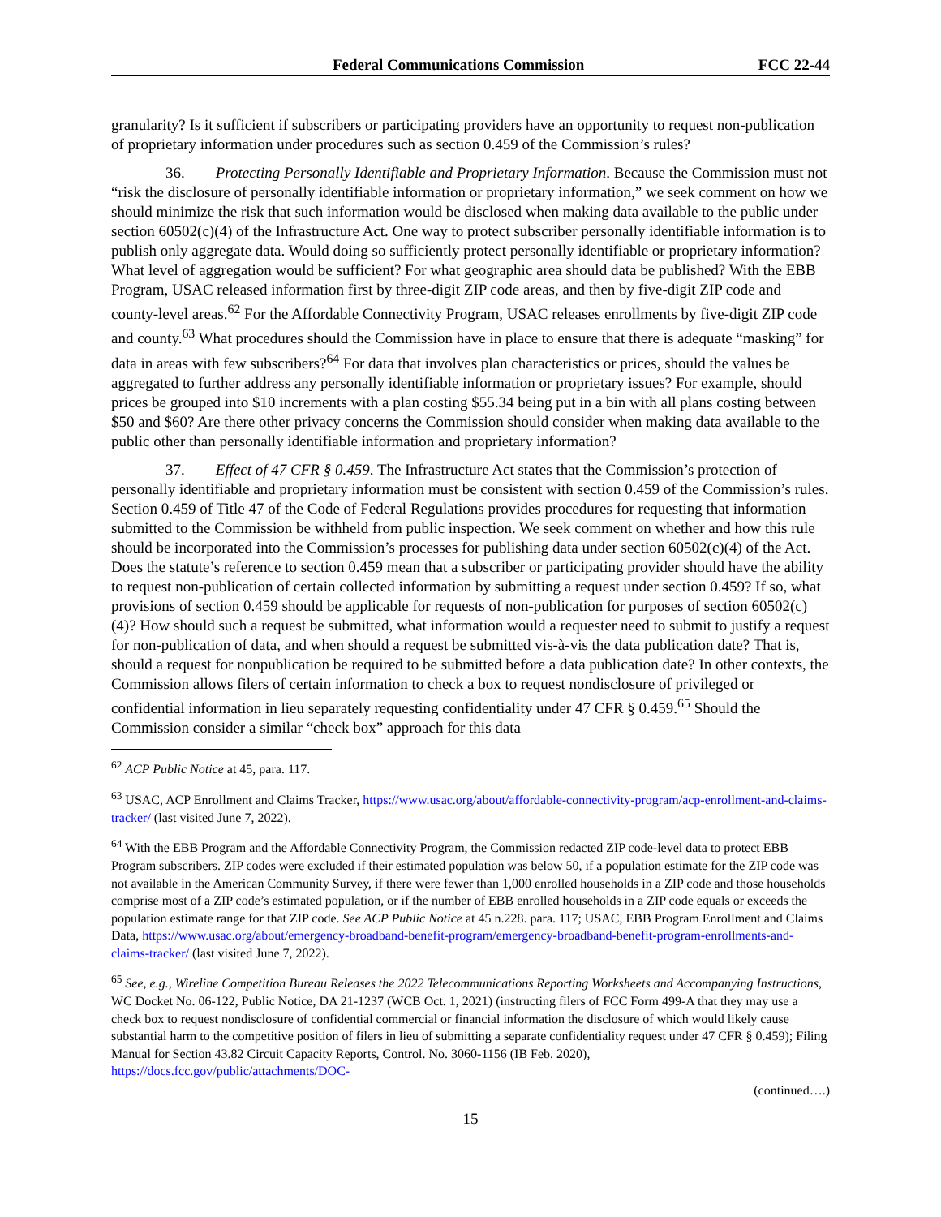Federal Communications Commission FCC 22-44
granularity? Is it sufficient if subscribers or participating providers have an opportunity to request non-publication of proprietary information under procedures such as section 0.459 of the Commission’s rules?
36. Protecting Personally Identifiable and Proprietary Information. Because the Commission must not “risk the disclosure of personally identifiable information or proprietary information,” we seek comment on how we should minimize the risk that such information would be disclosed when making data available to the public under section 60502(c)(4) of the Infrastructure Act. One way to protect subscriber personally identifiable information is to publish only aggregate data. Would doing so sufficiently protect personally identifiable or proprietary information? What level of aggregation would be sufficient? For what geographic area should data be published? With the EBB Program, USAC released information first by three-digit ZIP code areas, and then by five-digit ZIP code and county-level areas.<sup>62</sup> For the Affordable Connectivity Program, USAC releases enrollments by five-digit ZIP code and county.<sup>63</sup> What procedures should the Commission have in place to ensure that there is adequate “masking” for data in areas with few subscribers?<sup>64</sup> For data that involves plan characteristics or prices, should the values be aggregated to further address any personally identifiable information or proprietary issues? For example, should prices be grouped into $10 increments with a plan costing $55.34 being put in a bin with all plans costing between $50 and $60? Are there other privacy concerns the Commission should consider when making data available to the public other than personally identifiable information and proprietary information?
37. Effect of 47 CFR § 0.459. The Infrastructure Act states that the Commission’s protection of personally identifiable and proprietary information must be consistent with section 0.459 of the Commission’s rules. Section 0.459 of Title 47 of the Code of Federal Regulations provides procedures for requesting that information submitted to the Commission be withheld from public inspection. We seek comment on whether and how this rule should be incorporated into the Commission’s processes for publishing data under section 60502(c)(4) of the Act. Does the statute’s reference to section 0.459 mean that a subscriber or participating provider should have the ability to request non-publication of certain collected information by submitting a request under section 0.459? If so, what provisions of section 0.459 should be applicable for requests of non-publication for purposes of section 60502(c)(4)? How should such a request be submitted, what information would a requester need to submit to justify a request for non-publication of data, and when should a request be submitted vis-à-vis the data publication date? That is, should a request for nonpublication be required to be submitted before a data publication date? In other contexts, the Commission allows filers of certain information to check a box to request nondisclosure of privileged or confidential information in lieu separately requesting confidentiality under 47 CFR § 0.459.<sup>65</sup> Should the Commission consider a similar “check box” approach for this data
<sup>62</sup> ACP Public Notice at 45, para. 117.
<sup>63</sup> USAC, ACP Enrollment and Claims Tracker, https://www.usac.org/about/affordable-connectivity-program/acp-enrollment-and-claims-tracker/ (last visited June 7, 2022).
<sup>64</sup> With the EBB Program and the Affordable Connectivity Program, the Commission redacted ZIP code-level data to protect EBB Program subscribers. ZIP codes were excluded if their estimated population was below 50, if a population estimate for the ZIP code was not available in the American Community Survey, if there were fewer than 1,000 enrolled households in a ZIP code and those households comprise most of a ZIP code’s estimated population, or if the number of EBB enrolled households in a ZIP code equals or exceeds the population estimate range for that ZIP code. See ACP Public Notice at 45 n.228. para. 117; USAC, EBB Program Enrollment and Claims Data, https://www.usac.org/about/emergency-broadband-benefit-program/emergency-broadband-benefit-program-enrollments-and-claims-tracker/ (last visited June 7, 2022).
<sup>65</sup> See, e.g., Wireline Competition Bureau Releases the 2022 Telecommunications Reporting Worksheets and Accompanying Instructions, WC Docket No. 06-122, Public Notice, DA 21-1237 (WCB Oct. 1, 2021) (instructing filers of FCC Form 499-A that they may use a check box to request nondisclosure of confidential commercial or financial information the disclosure of which would likely cause substantial harm to the competitive position of filers in lieu of submitting a separate confidentiality request under 47 CFR § 0.459); Filing Manual for Section 43.82 Circuit Capacity Reports, Control. No. 3060-1156 (IB Feb. 2020), https://docs.fcc.gov/public/attachments/DOC-
(continued….)
15